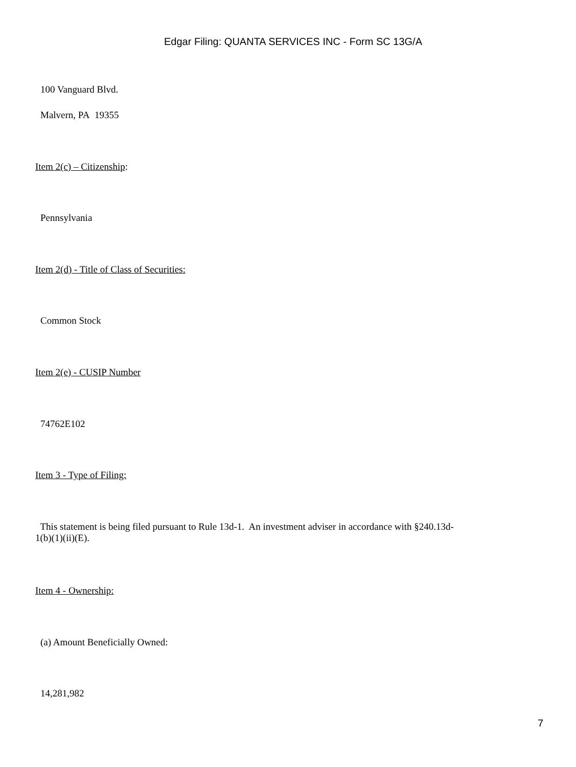Edgar Filing: QUANTA SERVICES INC - Form SC 13G/A
100 Vanguard Blvd.
Malvern, PA 19355
Item 2(c) – Citizenship:
Pennsylvania
Item 2(d) - Title of Class of Securities:
Common Stock
Item 2(e) - CUSIP Number
74762E102
Item 3 - Type of Filing:
This statement is being filed pursuant to Rule 13d-1. An investment adviser in accordance with §240.13d-1(b)(1)(ii)(E).
Item 4 - Ownership:
(a) Amount Beneficially Owned:
14,281,982
7